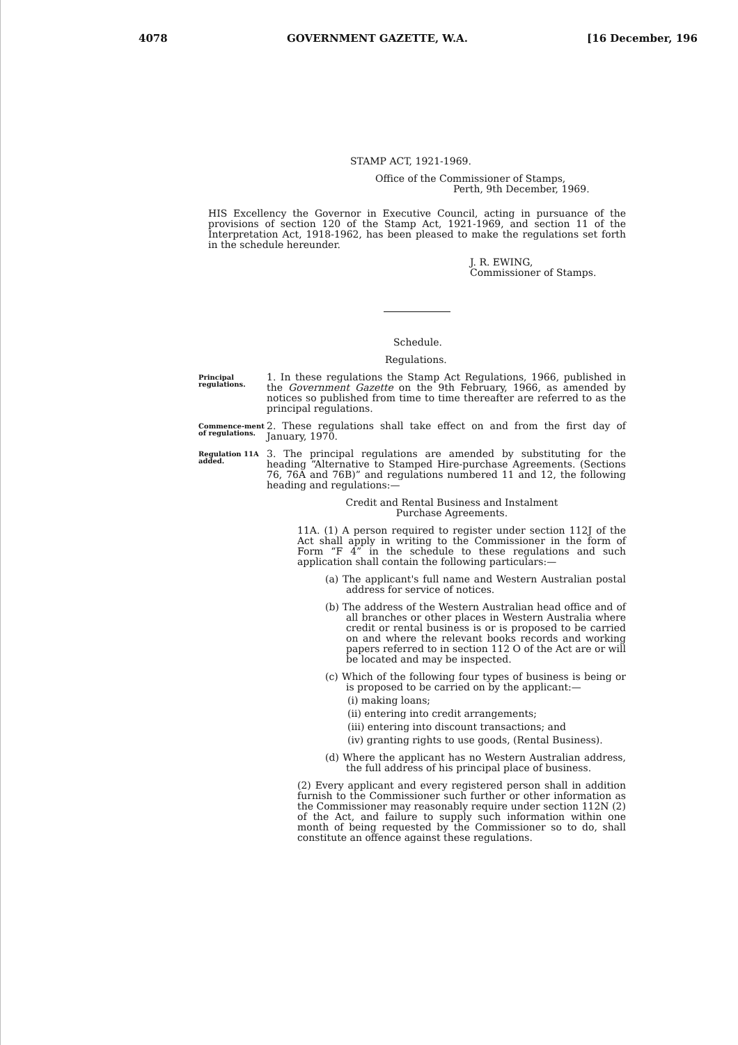4078 GOVERNMENT GAZETTE, W.A. [16 December, 196
STAMP ACT, 1921-1969.
Office of the Commissioner of Stamps,
Perth, 9th December, 1969.
HIS Excellency the Governor in Executive Council, acting in pursuance of the provisions of section 120 of the Stamp Act, 1921-1969, and section 11 of the Interpretation Act, 1918-1962, has been pleased to make the regulations set forth in the schedule hereunder.
J. R. EWING,
Commissioner of Stamps.
Schedule.
Regulations.
Principal regulations.
1. In these regulations the Stamp Act Regulations, 1966, published in the Government Gazette on the 9th February, 1966, as amended by notices so published from time to time thereafter are referred to as the principal regulations.
Commence-ment of regulations.
2. These regulations shall take effect on and from the first day of January, 1970.
Regulation 11A added.
3. The principal regulations are amended by substituting for the heading “Alternative to Stamped Hire-purchase Agreements. (Sections 76, 76A and 76B)” and regulations numbered 11 and 12, the following heading and regulations:—
Credit and Rental Business and Instalment
Purchase Agreements.
11A. (1) A person required to register under section 112J of the Act shall apply in writing to the Commissioner in the form of Form “F 4” in the schedule to these regulations and such application shall contain the following particulars:—
(a) The applicant's full name and Western Australian postal address for service of notices.
(b) The address of the Western Australian head office and of all branches or other places in Western Australia where credit or rental business is or is proposed to be carried on and where the relevant books records and working papers referred to in section 112 O of the Act are or will be located and may be inspected.
(c) Which of the following four types of business is being or is proposed to be carried on by the applicant:—
(i) making loans;
(ii) entering into credit arrangements;
(iii) entering into discount transactions; and
(iv) granting rights to use goods, (Rental Business).
(d) Where the applicant has no Western Australian address, the full address of his principal place of business.
(2) Every applicant and every registered person shall in addition furnish to the Commissioner such further or other information as the Commissioner may reasonably require under section 112N (2) of the Act, and failure to supply such information within one month of being requested by the Commissioner so to do, shall constitute an offence against these regulations.